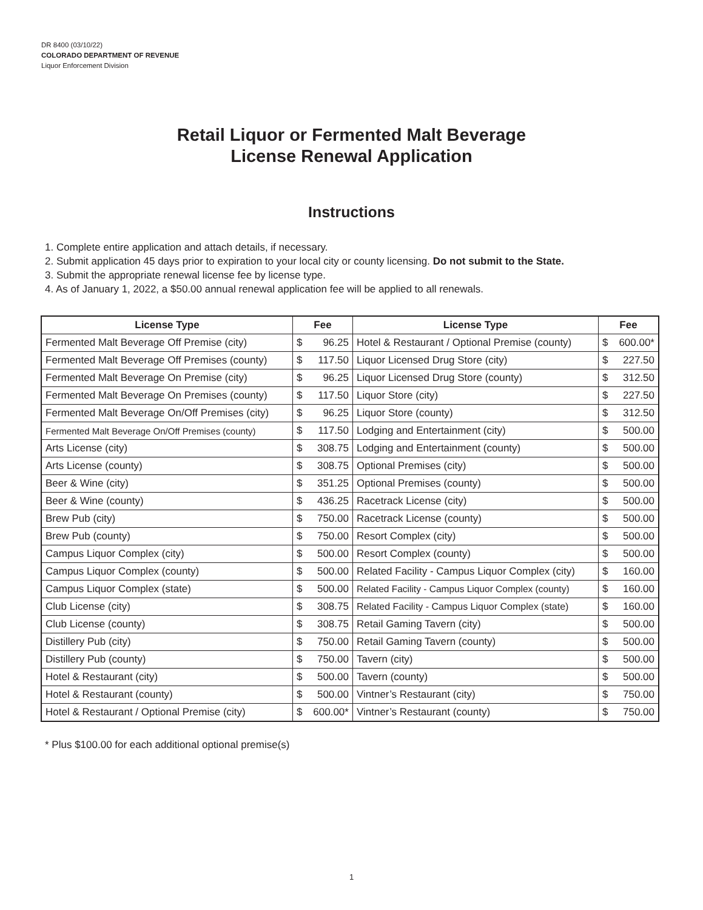DR 8400 (03/10/22)
COLORADO DEPARTMENT OF REVENUE
Liquor Enforcement Division
Retail Liquor or Fermented Malt Beverage
License Renewal Application
Instructions
1. Complete entire application and attach details, if necessary.
2. Submit application 45 days prior to expiration to your local city or county licensing. Do not submit to the State.
3. Submit the appropriate renewal license fee by license type.
4. As of January 1, 2022, a $50.00 annual renewal application fee will be applied to all renewals.
| License Type | Fee | License Type | Fee |
| --- | --- | --- | --- |
| Fermented Malt Beverage Off Premise (city) | $ 96.25 | Hotel & Restaurant / Optional Premise (county) | $ 600.00* |
| Fermented Malt Beverage Off Premises (county) | $ 117.50 | Liquor Licensed Drug Store (city) | $ 227.50 |
| Fermented Malt Beverage On Premise (city) | $ 96.25 | Liquor Licensed Drug Store (county) | $ 312.50 |
| Fermented Malt Beverage On Premises (county) | $ 117.50 | Liquor Store (city) | $ 227.50 |
| Fermented Malt Beverage On/Off Premises (city) | $ 96.25 | Liquor Store (county) | $ 312.50 |
| Fermented Malt Beverage On/Off Premises (county) | $ 117.50 | Lodging and Entertainment (city) | $ 500.00 |
| Arts License (city) | $ 308.75 | Lodging and Entertainment (county) | $ 500.00 |
| Arts License (county) | $ 308.75 | Optional Premises (city) | $ 500.00 |
| Beer & Wine (city) | $ 351.25 | Optional Premises (county) | $ 500.00 |
| Beer & Wine (county) | $ 436.25 | Racetrack License (city) | $ 500.00 |
| Brew Pub (city) | $ 750.00 | Racetrack License (county) | $ 500.00 |
| Brew Pub (county) | $ 750.00 | Resort Complex (city) | $ 500.00 |
| Campus Liquor Complex (city) | $ 500.00 | Resort Complex (county) | $ 500.00 |
| Campus Liquor Complex (county) | $ 500.00 | Related Facility - Campus Liquor Complex (city) | $ 160.00 |
| Campus Liquor Complex (state) | $ 500.00 | Related Facility - Campus Liquor Complex (county) | $ 160.00 |
| Club License (city) | $ 308.75 | Related Facility - Campus Liquor Complex (state) | $ 160.00 |
| Club License (county) | $ 308.75 | Retail Gaming Tavern (city) | $ 500.00 |
| Distillery Pub (city) | $ 750.00 | Retail Gaming Tavern (county) | $ 500.00 |
| Distillery Pub (county) | $ 750.00 | Tavern (city) | $ 500.00 |
| Hotel & Restaurant (city) | $ 500.00 | Tavern (county) | $ 500.00 |
| Hotel & Restaurant (county) | $ 500.00 | Vintner’s Restaurant (city) | $ 750.00 |
| Hotel & Restaurant / Optional Premise (city) | $ 600.00* | Vintner’s Restaurant (county) | $ 750.00 |
* Plus $100.00 for each additional optional premise(s)
1